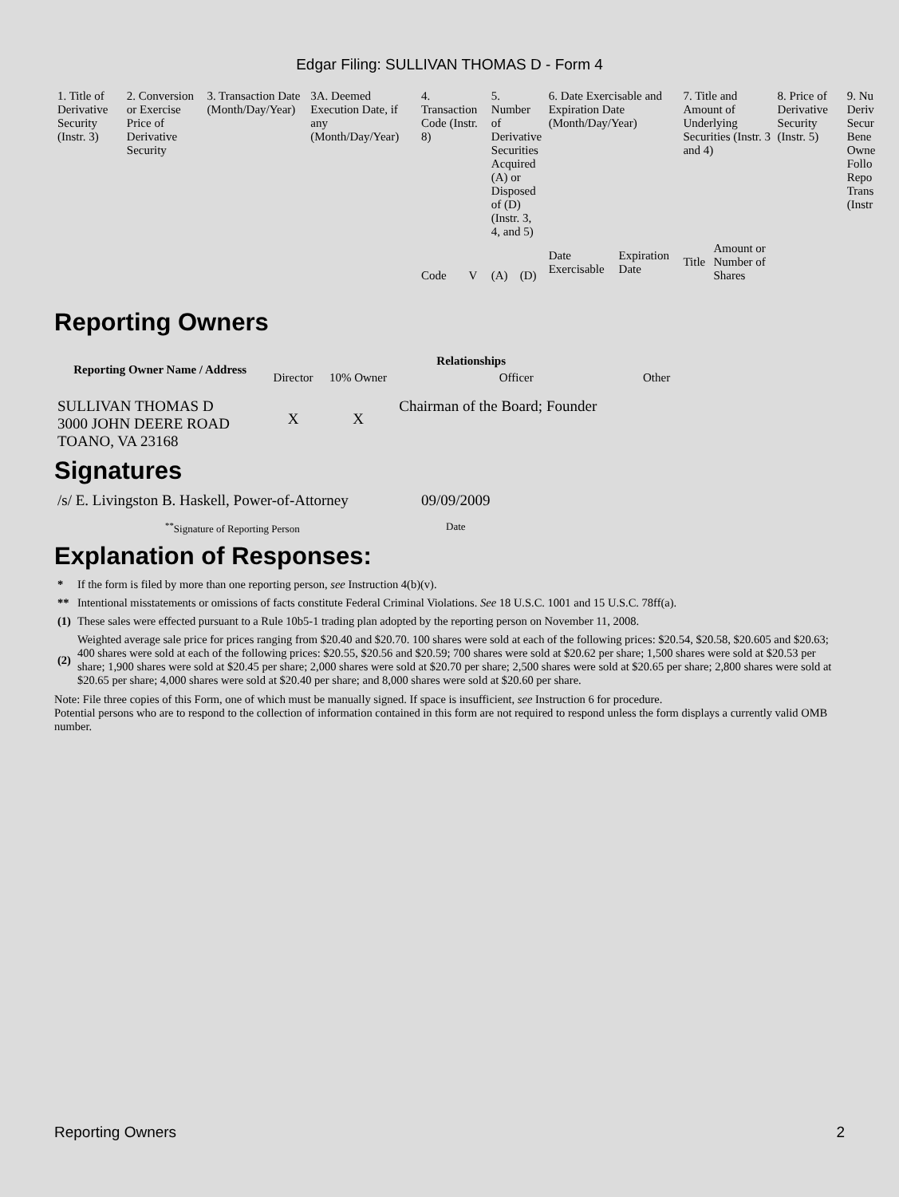Edgar Filing: SULLIVAN THOMAS D - Form 4
| 1. Title of Derivative Security (Instr. 3) | 2. Conversion or Exercise Price of Derivative Security | 3. Transaction Date (Month/Day/Year) | 3A. Deemed Execution Date, if any (Month/Day/Year) | 4. Transaction Code (Instr. 8) | | 5. Number of Derivative Securities Acquired (A) or Disposed of (D) (Instr. 3, 4, and 5) | | 6. Date Exercisable and Expiration Date (Month/Day/Year) | | 7. Title and Amount of Underlying Securities (Instr. 3 and 4) | | 8. Price of Derivative Security (Instr. 5) | 9. Nu Deriv Secur Bene Owne Follo Repo Trans (Instr |
| | | | | Code | V | (A) | (D) | Date Exercisable | Expiration Date | Title | Amount or Number of Shares | | |
Reporting Owners
| Reporting Owner Name / Address | Relationships | | | |
| --- | --- | --- | --- | --- |
| | Director | 10% Owner | Officer | Other |
| SULLIVAN THOMAS D 3000 JOHN DEERE ROAD TOANO, VA 23168 | X | X | Chairman of the Board; Founder | |
Signatures
| /s/ E. Livingston B. Haskell, Power-of-Attorney | 09/09/2009 |
| <sup>**</sup> Signature of Reporting Person | Date |
Explanation of Responses:
| * | If the form is filed by more than one reporting person, see Instruction 4(b)(v). |
| ** | Intentional misstatements or omissions of facts constitute Federal Criminal Violations. See 18 U.S.C. 1001 and 15 U.S.C. 78ff(a). |
| (1) | These sales were effected pursuant to a Rule 10b5-1 trading plan adopted by the reporting person on November 11, 2008. |
| (2) | Weighted average sale price for prices ranging from $20.40 and $20.70. 100 shares were sold at each of the following prices: $20.54, $20.58, $20.605 and $20.63; 400 shares were sold at each of the following prices: $20.55, $20.56 and $20.59; 700 shares were sold at $20.62 per share; 1,500 shares were sold at $20.53 per share; 1,900 shares were sold at $20.45 per share; 2,000 shares were sold at $20.70 per share; 2,500 shares were sold at $20.65 per share; 2,800 shares were sold at $20.65 per share; 4,000 shares were sold at $20.40 per share; and 8,000 shares were sold at $20.60 per share. |
Note: File three copies of this Form, one of which must be manually signed. If space is insufficient, see Instruction 6 for procedure.
Potential persons who are to respond to the collection of information contained in this form are not required to respond unless the form displays a currently valid OMB number.
Reporting Owners 2